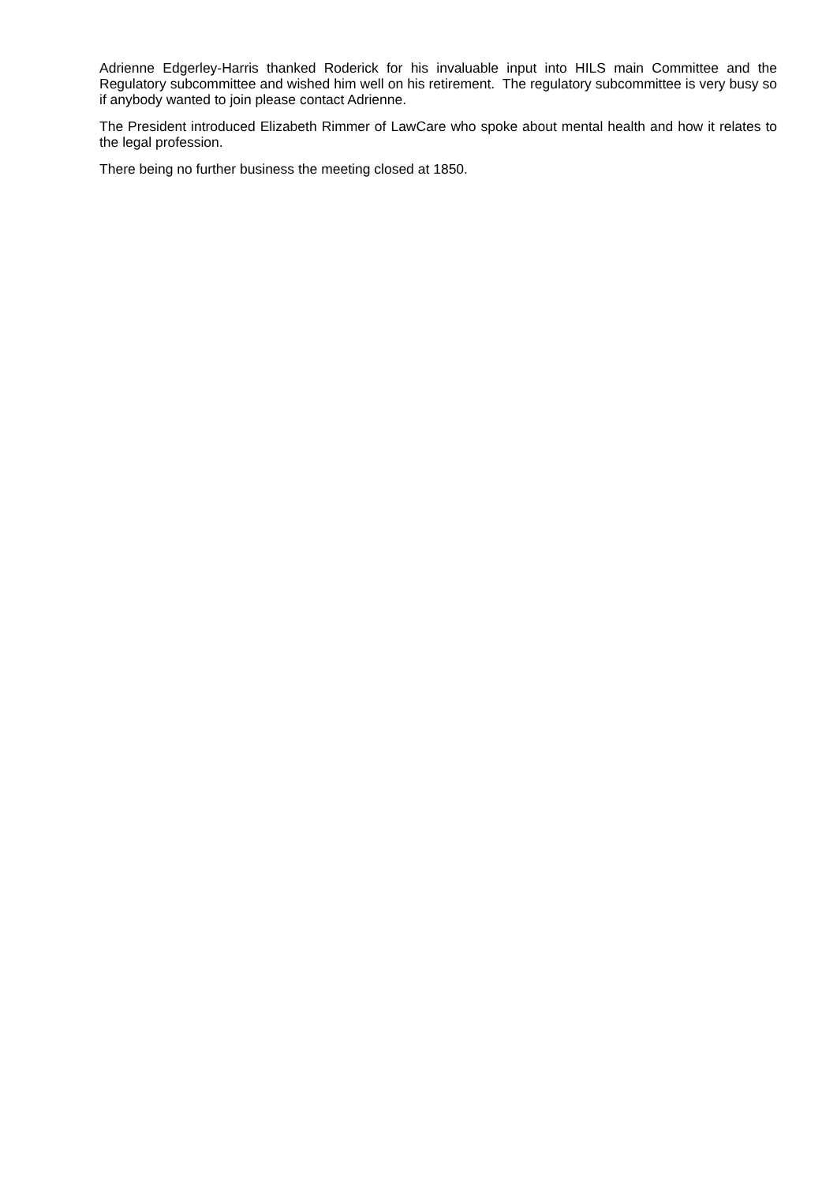Adrienne Edgerley-Harris thanked Roderick for his invaluable input into HILS main Committee and the Regulatory subcommittee and wished him well on his retirement. The regulatory subcommittee is very busy so if anybody wanted to join please contact Adrienne.
The President introduced Elizabeth Rimmer of LawCare who spoke about mental health and how it relates to the legal profession.
There being no further business the meeting closed at 1850.